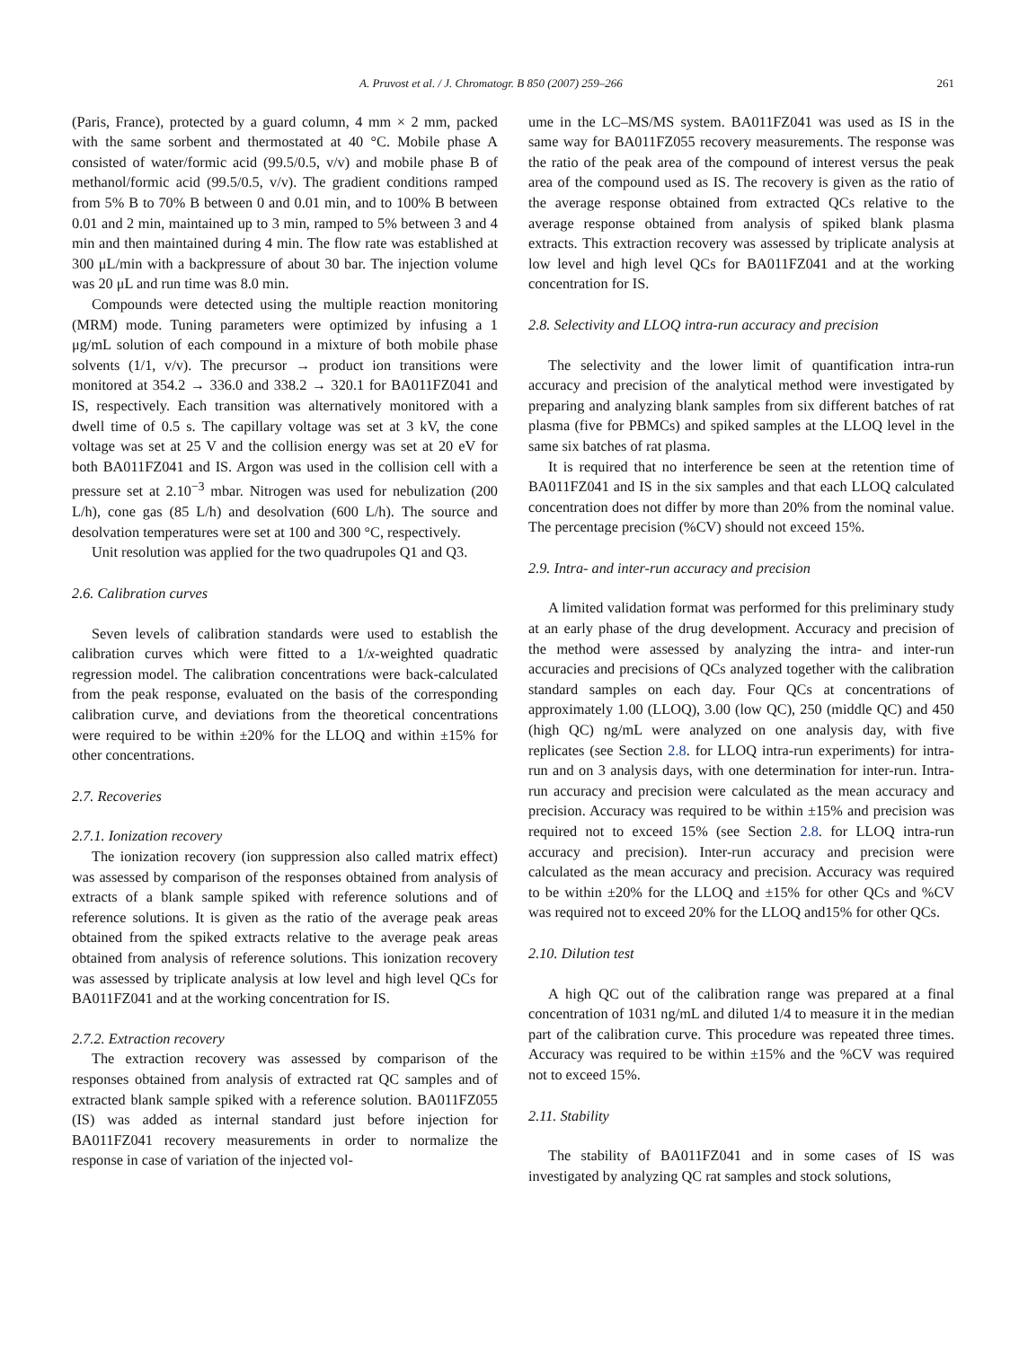A. Pruvost et al. / J. Chromatogr. B 850 (2007) 259–266 261
(Paris, France), protected by a guard column, 4 mm × 2 mm, packed with the same sorbent and thermostated at 40 °C. Mobile phase A consisted of water/formic acid (99.5/0.5, v/v) and mobile phase B of methanol/formic acid (99.5/0.5, v/v). The gradient conditions ramped from 5% B to 70% B between 0 and 0.01 min, and to 100% B between 0.01 and 2 min, maintained up to 3 min, ramped to 5% between 3 and 4 min and then maintained during 4 min. The flow rate was established at 300 μL/min with a backpressure of about 30 bar. The injection volume was 20 μL and run time was 8.0 min.
Compounds were detected using the multiple reaction monitoring (MRM) mode. Tuning parameters were optimized by infusing a 1 μg/mL solution of each compound in a mixture of both mobile phase solvents (1/1, v/v). The precursor → product ion transitions were monitored at 354.2 → 336.0 and 338.2 → 320.1 for BA011FZ041 and IS, respectively. Each transition was alternatively monitored with a dwell time of 0.5 s. The capillary voltage was set at 3 kV, the cone voltage was set at 25 V and the collision energy was set at 20 eV for both BA011FZ041 and IS. Argon was used in the collision cell with a pressure set at 2.10<sup>−3</sup> mbar. Nitrogen was used for nebulization (200 L/h), cone gas (85 L/h) and desolvation (600 L/h). The source and desolvation temperatures were set at 100 and 300 °C, respectively.
Unit resolution was applied for the two quadrupoles Q1 and Q3.
2.6. Calibration curves
Seven levels of calibration standards were used to establish the calibration curves which were fitted to a 1/x-weighted quadratic regression model. The calibration concentrations were back-calculated from the peak response, evaluated on the basis of the corresponding calibration curve, and deviations from the theoretical concentrations were required to be within ±20% for the LLOQ and within ±15% for other concentrations.
2.7. Recoveries
2.7.1. Ionization recovery
The ionization recovery (ion suppression also called matrix effect) was assessed by comparison of the responses obtained from analysis of extracts of a blank sample spiked with reference solutions and of reference solutions. It is given as the ratio of the average peak areas obtained from the spiked extracts relative to the average peak areas obtained from analysis of reference solutions. This ionization recovery was assessed by triplicate analysis at low level and high level QCs for BA011FZ041 and at the working concentration for IS.
2.7.2. Extraction recovery
The extraction recovery was assessed by comparison of the responses obtained from analysis of extracted rat QC samples and of extracted blank sample spiked with a reference solution. BA011FZ055 (IS) was added as internal standard just before injection for BA011FZ041 recovery measurements in order to normalize the response in case of variation of the injected vol-
ume in the LC–MS/MS system. BA011FZ041 was used as IS in the same way for BA011FZ055 recovery measurements. The response was the ratio of the peak area of the compound of interest versus the peak area of the compound used as IS. The recovery is given as the ratio of the average response obtained from extracted QCs relative to the average response obtained from analysis of spiked blank plasma extracts. This extraction recovery was assessed by triplicate analysis at low level and high level QCs for BA011FZ041 and at the working concentration for IS.
2.8. Selectivity and LLOQ intra-run accuracy and precision
The selectivity and the lower limit of quantification intra-run accuracy and precision of the analytical method were investigated by preparing and analyzing blank samples from six different batches of rat plasma (five for PBMCs) and spiked samples at the LLOQ level in the same six batches of rat plasma.
It is required that no interference be seen at the retention time of BA011FZ041 and IS in the six samples and that each LLOQ calculated concentration does not differ by more than 20% from the nominal value. The percentage precision (%CV) should not exceed 15%.
2.9. Intra- and inter-run accuracy and precision
A limited validation format was performed for this preliminary study at an early phase of the drug development. Accuracy and precision of the method were assessed by analyzing the intra- and inter-run accuracies and precisions of QCs analyzed together with the calibration standard samples on each day. Four QCs at concentrations of approximately 1.00 (LLOQ), 3.00 (low QC), 250 (middle QC) and 450 (high QC) ng/mL were analyzed on one analysis day, with five replicates (see Section 2.8. for LLOQ intra-run experiments) for intra-run and on 3 analysis days, with one determination for inter-run. Intra-run accuracy and precision were calculated as the mean accuracy and precision. Accuracy was required to be within ±15% and precision was required not to exceed 15% (see Section 2.8. for LLOQ intra-run accuracy and precision). Inter-run accuracy and precision were calculated as the mean accuracy and precision. Accuracy was required to be within ±20% for the LLOQ and ±15% for other QCs and %CV was required not to exceed 20% for the LLOQ and15% for other QCs.
2.10. Dilution test
A high QC out of the calibration range was prepared at a final concentration of 1031 ng/mL and diluted 1/4 to measure it in the median part of the calibration curve. This procedure was repeated three times. Accuracy was required to be within ±15% and the %CV was required not to exceed 15%.
2.11. Stability
The stability of BA011FZ041 and in some cases of IS was investigated by analyzing QC rat samples and stock solutions,